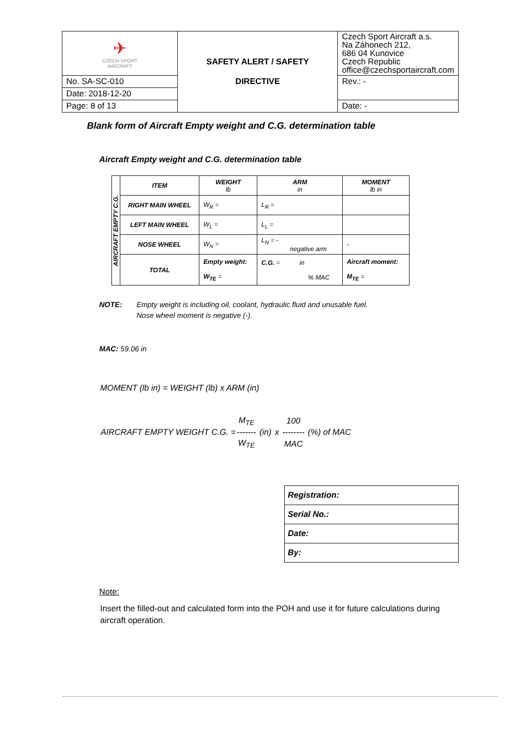| ✈ CZECH SPORT AIRCRAFT | SAFETY ALERT / SAFETY DIRECTIVE | Czech Sport Aircraft a.s. Na Záhonech 212, 686 04 Kunovice Czech Republic office@czechsportaircraft.com |
| No. SA-SC-010 | | Rev.: - |
| Date: 2018-12-20 | | |
| Page: 8 of 13 | | Date: - |
Blank form of Aircraft Empty weight and C.G. determination table
Aircraft Empty weight and C.G. determination table
| AIRCRAFT EMPTY C.G. | ITEM | WEIGHT lb | ARM in | MOMENT lb in |
| | RIGHT MAIN WHEEL | W<sub>R</sub> = | L<sub>R</sub> = | |
| | LEFT MAIN WHEEL | W<sub>L</sub> = | L<sub>L</sub> = | |
| | NOSE WHEEL | W<sub>N</sub> = | L<sub>N</sub> = - negative arm | - |
| | TOTAL | Empty weight: W<sub>TE</sub> = | C.G. = in % MAC | Aircraft moment: M<sub>TE</sub> = |
NOTE: Empty weight is including oil, coolant, hydraulic fluid and unusable fuel.
Nose wheel moment is negative (-).
MAC: 59.06 in
MOMENT (lb in) = WEIGHT (lb) x ARM (in)
| | M<sub>TE</sub> | | | 100 | |
| AIRCRAFT EMPTY WEIGHT C.G. = | ------- | (in) | x | -------- | (%) of MAC |
| | W<sub>TE</sub> | | | MAC | |
| Registration: |
| Serial No.: |
| Date: |
| By: |
Note:
Insert the filled-out and calculated form into the POH and use it for future calculations during aircraft operation.